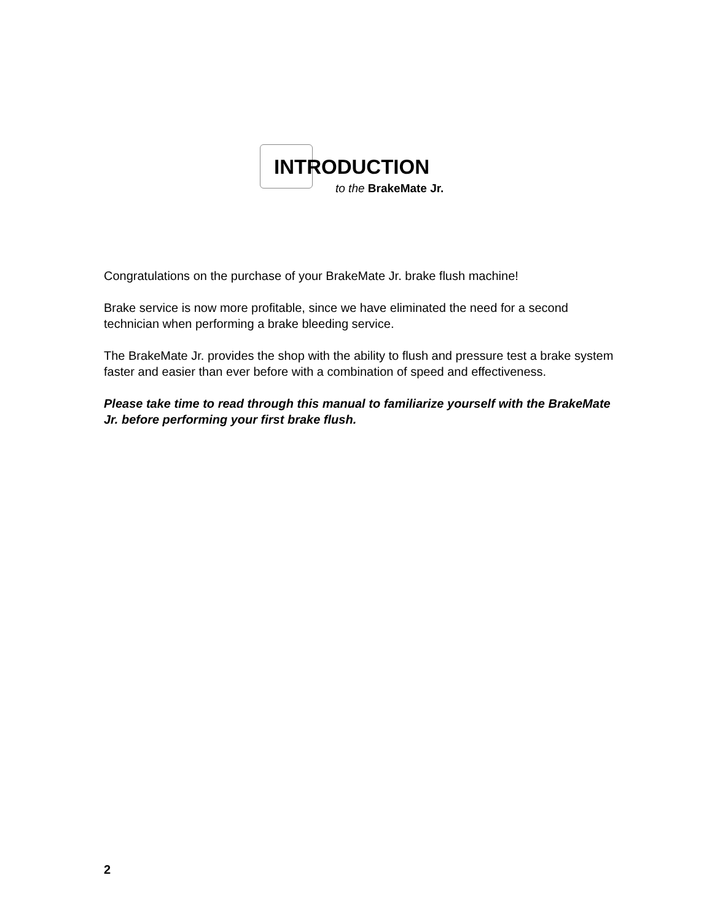INTRODUCTION
to the BrakeMate Jr.
Congratulations on the purchase of your BrakeMate Jr. brake flush machine!
Brake service is now more profitable, since we have eliminated the need for a second technician when performing a brake bleeding service.
The BrakeMate Jr. provides the shop with the ability to flush and pressure test a brake system faster and easier than ever before with a combination of speed and effectiveness.
Please take time to read through this manual to familiarize yourself with the BrakeMate Jr. before performing your first brake flush.
2